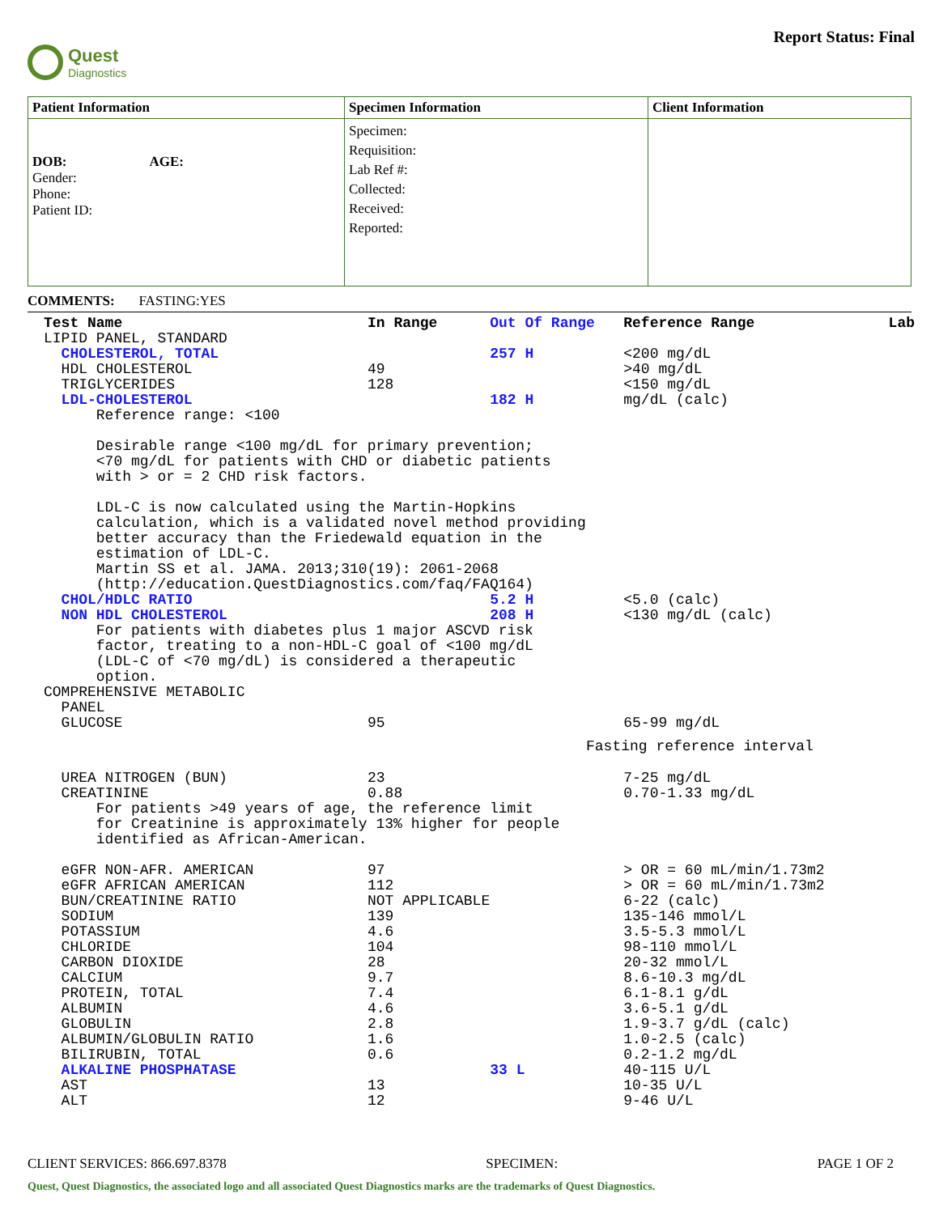Quest
Diagnostics
Report Status: Final
| Patient Information | Specimen Information | Client Information |
| DOB: AGE: Gender: Phone: Patient ID: | Specimen: Requisition: Lab Ref #: Collected: Received: Reported: | |
COMMENTS: FASTING:YES
| Test Name | In Range | Out Of Range | Reference Range | Lab |
| --- | --- | --- | --- | --- |
| LIPID PANEL, STANDARD | | | | |
| CHOLESTEROL, TOTAL | | 257 H | <200 mg/dL | |
| HDL CHOLESTEROL | 49 | | >40 mg/dL | |
| TRIGLYCERIDES | 128 | | <150 mg/dL | |
| LDL-CHOLESTEROL | | 182 H | mg/dL (calc) | |
| Reference range: <100 Desirable range <100 mg/dL for primary prevention; <70 mg/dL for patients with CHD or diabetic patients with > or = 2 CHD risk factors. LDL-C is now calculated using the Martin-Hopkins calculation, which is a validated novel method providing better accuracy than the Friedewald equation in the estimation of LDL-C. Martin SS et al. JAMA. 2013;310(19): 2061-2068 (http://education.QuestDiagnostics.com/faq/FAQ164) | | | | |
| CHOL/HDLC RATIO | | 5.2 H | <5.0 (calc) | |
| NON HDL CHOLESTEROL | | 208 H | <130 mg/dL (calc) | |
| For patients with diabetes plus 1 major ASCVD risk factor, treating to a non-HDL-C goal of <100 mg/dL (LDL-C of <70 mg/dL) is considered a therapeutic option. | | | | |
| COMPREHENSIVE METABOLIC PANEL | | | | |
| GLUCOSE | 95 | | 65-99 mg/dL | |
| Fasting reference interval | | | | |
| UREA NITROGEN (BUN) | 23 | | 7-25 mg/dL | |
| CREATININE | 0.88 | | 0.70-1.33 mg/dL | |
| For patients >49 years of age, the reference limit for Creatinine is approximately 13% higher for people identified as African-American. | | | | |
| eGFR NON-AFR. AMERICAN | 97 | | > OR = 60 mL/min/1.73m2 | |
| eGFR AFRICAN AMERICAN | 112 | | > OR = 60 mL/min/1.73m2 | |
| BUN/CREATININE RATIO | NOT APPLICABLE | | 6-22 (calc) | |
| SODIUM | 139 | | 135-146 mmol/L | |
| POTASSIUM | 4.6 | | 3.5-5.3 mmol/L | |
| CHLORIDE | 104 | | 98-110 mmol/L | |
| CARBON DIOXIDE | 28 | | 20-32 mmol/L | |
| CALCIUM | 9.7 | | 8.6-10.3 mg/dL | |
| PROTEIN, TOTAL | 7.4 | | 6.1-8.1 g/dL | |
| ALBUMIN | 4.6 | | 3.6-5.1 g/dL | |
| GLOBULIN | 2.8 | | 1.9-3.7 g/dL (calc) | |
| ALBUMIN/GLOBULIN RATIO | 1.6 | | 1.0-2.5 (calc) | |
| BILIRUBIN, TOTAL | 0.6 | | 0.2-1.2 mg/dL | |
| ALKALINE PHOSPHATASE | | 33 L | 40-115 U/L | |
| AST | 13 | | 10-35 U/L | |
| ALT | 12 | | 9-46 U/L | |
CLIENT SERVICES: 866.697.8378 SPECIMEN: PAGE 1 OF 2
Quest, Quest Diagnostics, the associated logo and all associated Quest Diagnostics marks are the trademarks of Quest Diagnostics.